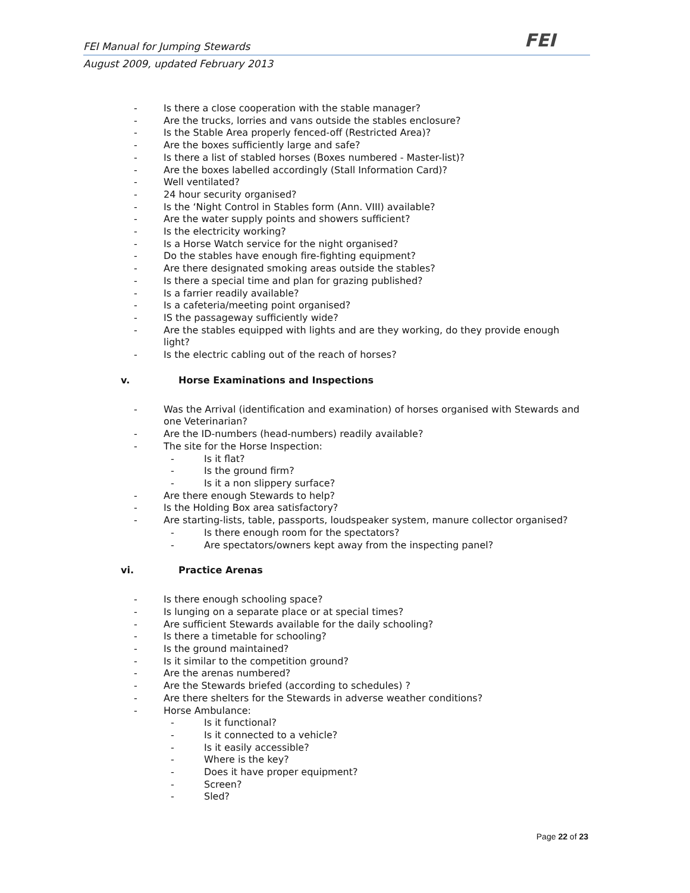FEI Manual for Jumping Stewards FEI
August 2009, updated February 2013
- Is there a close cooperation with the stable manager?
- Are the trucks, lorries and vans outside the stables enclosure?
- Is the Stable Area properly fenced-off (Restricted Area)?
- Are the boxes sufficiently large and safe?
- Is there a list of stabled horses (Boxes numbered - Master-list)?
- Are the boxes labelled accordingly (Stall Information Card)?
- Well ventilated?
- 24 hour security organised?
- Is the ‘Night Control in Stables form (Ann. VIII) available?
- Are the water supply points and showers sufficient?
- Is the electricity working?
- Is a Horse Watch service for the night organised?
- Do the stables have enough fire-fighting equipment?
- Are there designated smoking areas outside the stables?
- Is there a special time and plan for grazing published?
- Is a farrier readily available?
- Is a cafeteria/meeting point organised?
- IS the passageway sufficiently wide?
- Are the stables equipped with lights and are they working, do they provide enough light?
- Is the electric cabling out of the reach of horses?
v. Horse Examinations and Inspections
- Was the Arrival (identification and examination) of horses organised with Stewards and one Veterinarian?
- Are the ID-numbers (head-numbers) readily available?
- The site for the Horse Inspection:
- Is it flat?
- Is the ground firm?
- Is it a non slippery surface?
- Are there enough Stewards to help?
- Is the Holding Box area satisfactory?
- Are starting-lists, table, passports, loudspeaker system, manure collector organised?
- Is there enough room for the spectators?
- Are spectators/owners kept away from the inspecting panel?
vi. Practice Arenas
- Is there enough schooling space?
- Is lunging on a separate place or at special times?
- Are sufficient Stewards available for the daily schooling?
- Is there a timetable for schooling?
- Is the ground maintained?
- Is it similar to the competition ground?
- Are the arenas numbered?
- Are the Stewards briefed (according to schedules) ?
- Are there shelters for the Stewards in adverse weather conditions?
- Horse Ambulance:
- Is it functional?
- Is it connected to a vehicle?
- Is it easily accessible?
- Where is the key?
- Does it have proper equipment?
- Screen?
- Sled?
Page 22 of 23